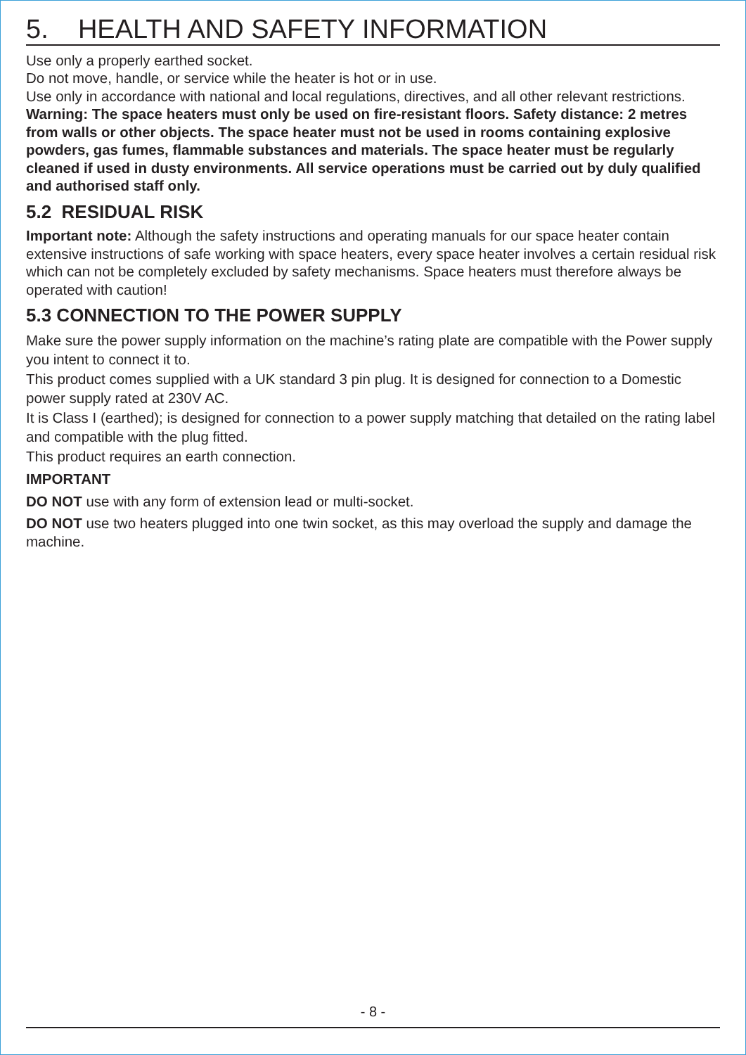5. HEALTH AND SAFETY INFORMATION
Use only a properly earthed socket.
Do not move, handle, or service while the heater is hot or in use.
Use only in accordance with national and local regulations, directives, and all other relevant restrictions.
Warning: The space heaters must only be used on fire-resistant floors. Safety distance: 2 metres from walls or other objects. The space heater must not be used in rooms containing explosive powders, gas fumes, flammable substances and materials. The space heater must be regularly cleaned if used in dusty environments. All service operations must be carried out by duly qualified and authorised staff only.
5.2 RESIDUAL RISK
Important note: Although the safety instructions and operating manuals for our space heater contain extensive instructions of safe working with space heaters, every space heater involves a certain residual risk which can not be completely excluded by safety mechanisms. Space heaters must therefore always be operated with caution!
5.3 CONNECTION TO THE POWER SUPPLY
Make sure the power supply information on the machine’s rating plate are compatible with the Power supply you intent to connect it to.
This product comes supplied with a UK standard 3 pin plug. It is designed for connection to a Domestic power supply rated at 230V AC.
It is Class I (earthed); is designed for connection to a power supply matching that detailed on the rating label and compatible with the plug fitted.
This product requires an earth connection.
IMPORTANT
DO NOT use with any form of extension lead or multi-socket.
DO NOT use two heaters plugged into one twin socket, as this may overload the supply and damage the machine.
- 8 -